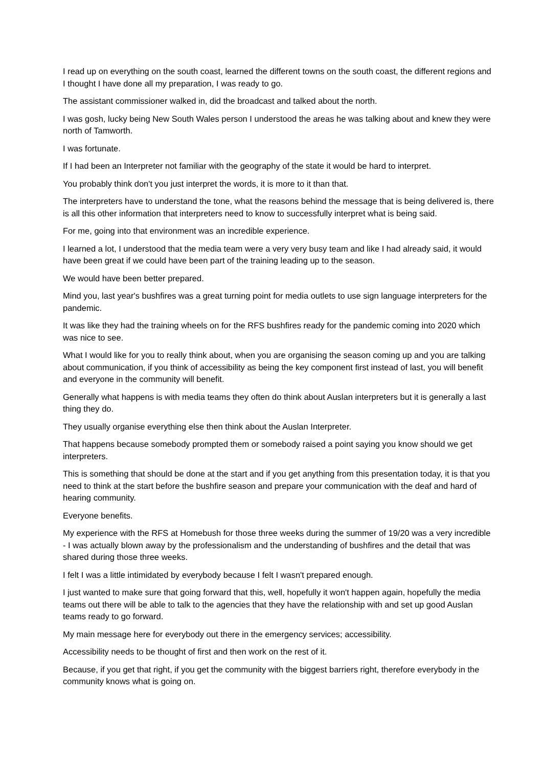I read up on everything on the south coast, learned the different towns on the south coast, the different regions and I thought I have done all my preparation, I was ready to go.
The assistant commissioner walked in, did the broadcast and talked about the north.
I was gosh, lucky being New South Wales person I understood the areas he was talking about and knew they were north of Tamworth.
I was fortunate.
If I had been an Interpreter not familiar with the geography of the state it would be hard to interpret.
You probably think don't you just interpret the words, it is more to it than that.
The interpreters have to understand the tone, what the reasons behind the message that is being delivered is, there is all this other information that interpreters need to know to successfully interpret what is being said.
For me, going into that environment was an incredible experience.
I learned a lot, I understood that the media team were a very very busy team and like I had already said, it would have been great if we could have been part of the training leading up to the season.
We would have been better prepared.
Mind you, last year's bushfires was a great turning point for media outlets to use sign language interpreters for the pandemic.
It was like they had the training wheels on for the RFS bushfires ready for the pandemic coming into 2020 which was nice to see.
What I would like for you to really think about, when you are organising the season coming up and you are talking about communication, if you think of accessibility as being the key component first instead of last, you will benefit and everyone in the community will benefit.
Generally what happens is with media teams they often do think about Auslan interpreters but it is generally a last thing they do.
They usually organise everything else then think about the Auslan Interpreter.
That happens because somebody prompted them or somebody raised a point saying you know should we get interpreters.
This is something that should be done at the start and if you get anything from this presentation today, it is that you need to think at the start before the bushfire season and prepare your communication with the deaf and hard of hearing community.
Everyone benefits.
My experience with the RFS at Homebush for those three weeks during the summer of 19/20 was a very incredible - I was actually blown away by the professionalism and the understanding of bushfires and the detail that was shared during those three weeks.
I felt I was a little intimidated by everybody because I felt I wasn't prepared enough.
I just wanted to make sure that going forward that this, well, hopefully it won't happen again, hopefully the media teams out there will be able to talk to the agencies that they have the relationship with and set up good Auslan teams ready to go forward.
My main message here for everybody out there in the emergency services; accessibility.
Accessibility needs to be thought of first and then work on the rest of it.
Because, if you get that right, if you get the community with the biggest barriers right, therefore everybody in the community knows what is going on.